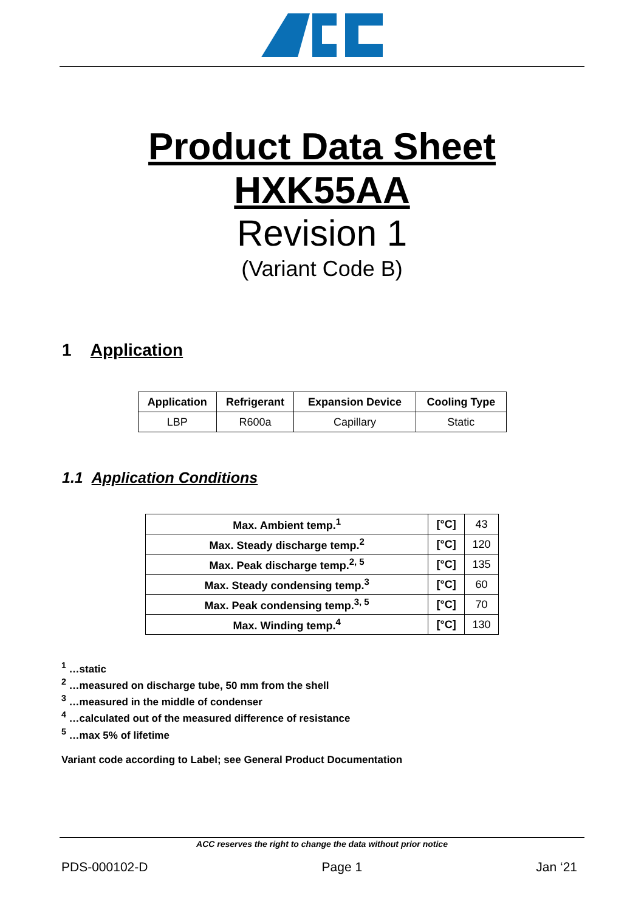Product Data Sheet
HXK55AA
Revision 1
(Variant Code B)
1 Application
| Application | Refrigerant | Expansion Device | Cooling Type |
| --- | --- | --- | --- |
| LBP | R600a | Capillary | Static |
1.1 Application Conditions
| Max. Ambient temp.<sup>1</sup> | [°C] | 43 |
| Max. Steady discharge temp.<sup>2</sup> | [°C] | 120 |
| Max. Peak discharge temp.<sup>2, 5</sup> | [°C] | 135 |
| Max. Steady condensing temp.<sup>3</sup> | [°C] | 60 |
| Max. Peak condensing temp.<sup>3, 5</sup> | [°C] | 70 |
| Max. Winding temp.<sup>4</sup> | [°C] | 130 |
<sup>1</sup> …static
<sup>2</sup> …measured on discharge tube, 50 mm from the shell
<sup>3</sup> …measured in the middle of condenser
<sup>4</sup> …calculated out of the measured difference of resistance
<sup>5</sup> …max 5% of lifetime
Variant code according to Label; see General Product Documentation
ACC reserves the right to change the data without prior notice
PDS-000102-D Page 1 Jan ‘21